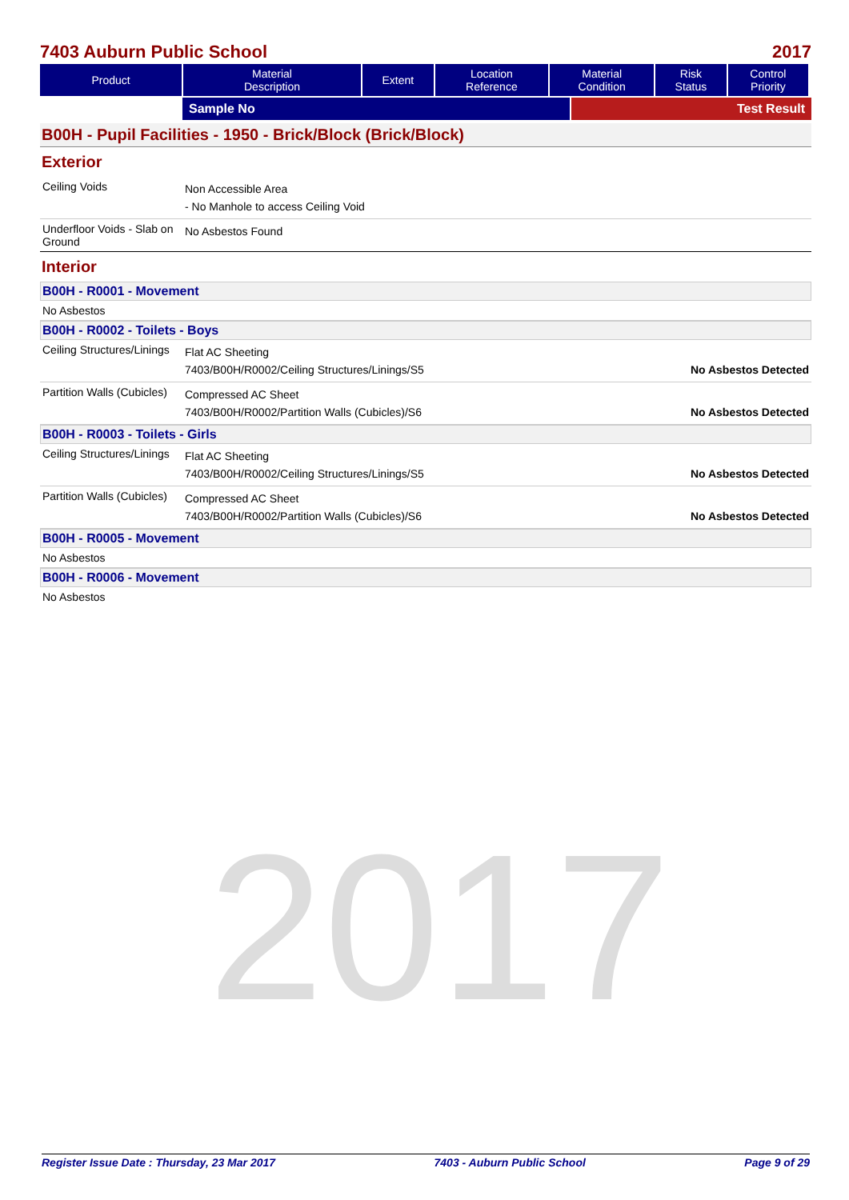2017
7403 Auburn Public School 2017
| Product | Material Description | Extent | Location Reference | Material Condition | Risk Status | Control Priority |
| --- | --- | --- | --- | --- | --- | --- |
Sample No Test Result
B00H - Pupil Facilities - 1950 - Brick/Block (Brick/Block)
Exterior
Ceiling Voids
Non Accessible Area
- No Manhole to access Ceiling Void
Underfloor Voids - Slab on Ground
No Asbestos Found
Interior
B00H - R0001 - Movement
No Asbestos
B00H - R0002 - Toilets - Boys
Ceiling Structures/Linings
Flat AC Sheeting
7403/B00H/R0002/Ceiling Structures/Linings/S5 No Asbestos Detected
Partition Walls (Cubicles)
Compressed AC Sheet
7403/B00H/R0002/Partition Walls (Cubicles)/S6 No Asbestos Detected
B00H - R0003 - Toilets - Girls
Ceiling Structures/Linings
Flat AC Sheeting
7403/B00H/R0002/Ceiling Structures/Linings/S5 No Asbestos Detected
Partition Walls (Cubicles)
Compressed AC Sheet
7403/B00H/R0002/Partition Walls (Cubicles)/S6 No Asbestos Detected
B00H - R0005 - Movement
No Asbestos
B00H - R0006 - Movement
No Asbestos
Register Issue Date : Thursday, 23 Mar 2017 7403 - Auburn Public School Page 9 of 29